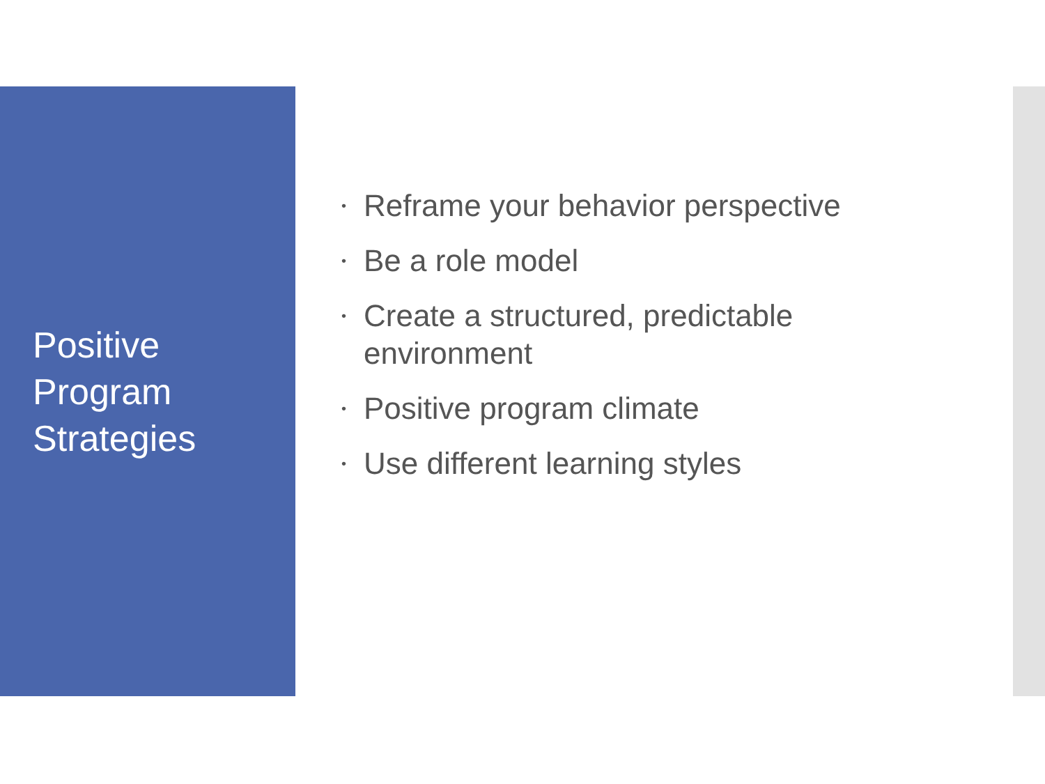Positive
Program
Strategies
• Reframe your behavior perspective
• Be a role model
• Create a structured, predictable environment
• Positive program climate
• Use different learning styles